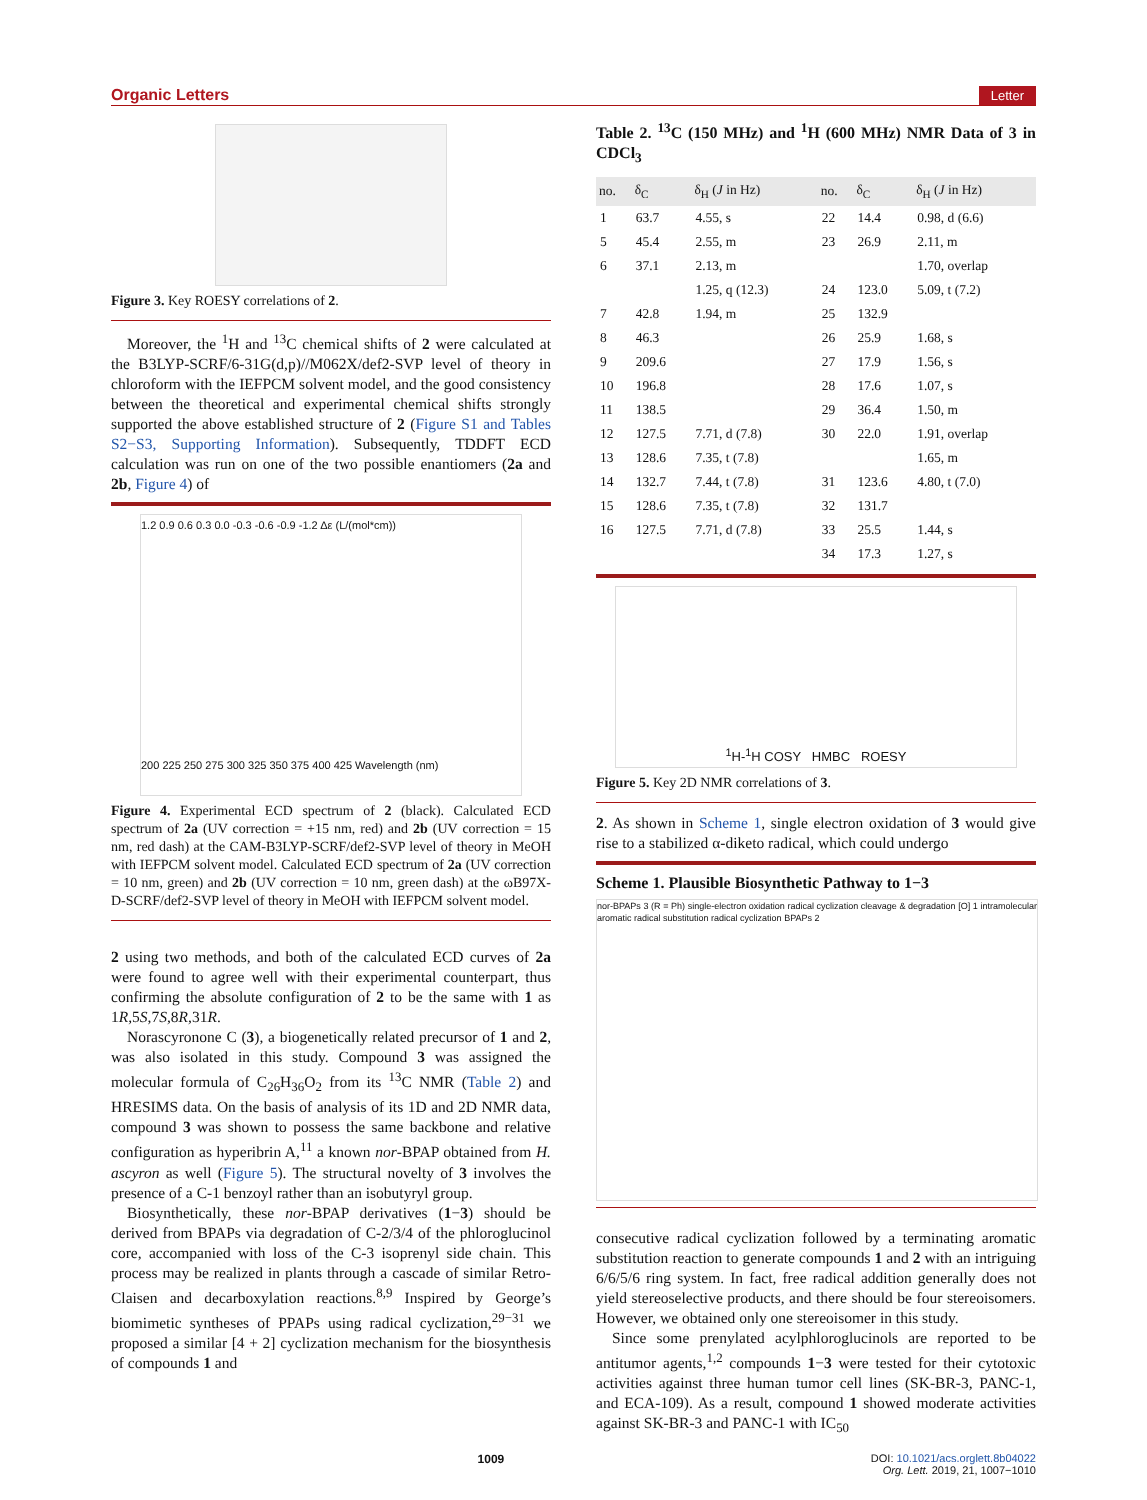Organic Letters Letter
Figure 3. Key ROESY correlations of 2.
Moreover, the <sup>1</sup>H and <sup>13</sup>C chemical shifts of 2 were calculated at the B3LYP-SCRF/6-31G(d,p)//M062X/def2-SVP level of theory in chloroform with the IEFPCM solvent model, and the good consistency between the theoretical and experimental chemical shifts strongly supported the above established structure of 2 (Figure S1 and Tables S2−S3, Supporting Information). Subsequently, TDDFT ECD calculation was run on one of the two possible enantiomers (2a and 2b, Figure 4) of
1.2 0.9 0.6 0.3 0.0 -0.3 -0.6 -0.9 -1.2 Δε (L/(mol*cm))
200 225 250 275 300 325 350 375 400 425 Wavelength (nm)
Figure 4. Experimental ECD spectrum of 2 (black). Calculated ECD spectrum of 2a (UV correction = +15 nm, red) and 2b (UV correction = 15 nm, red dash) at the CAM-B3LYP-SCRF/def2-SVP level of theory in MeOH with IEFPCM solvent model. Calculated ECD spectrum of 2a (UV correction = 10 nm, green) and 2b (UV correction = 10 nm, green dash) at the ωB97X-D-SCRF/def2-SVP level of theory in MeOH with IEFPCM solvent model.
2 using two methods, and both of the calculated ECD curves of 2a were found to agree well with their experimental counterpart, thus confirming the absolute configuration of 2 to be the same with 1 as 1R,5S,7S,8R,31R.
Norascyronone C (3), a biogenetically related precursor of 1 and 2, was also isolated in this study. Compound 3 was assigned the molecular formula of C<sub>26</sub>H<sub>36</sub>O<sub>2</sub> from its <sup>13</sup>C NMR (Table 2) and HRESIMS data. On the basis of analysis of its 1D and 2D NMR data, compound 3 was shown to possess the same backbone and relative configuration as hyperibrin A,<sup>11</sup> a known nor-BPAP obtained from H. ascyron as well (Figure 5). The structural novelty of 3 involves the presence of a C-1 benzoyl rather than an isobutyryl group.
Biosynthetically, these nor-BPAP derivatives (1−3) should be derived from BPAPs via degradation of C-2/3/4 of the phloroglucinol core, accompanied with loss of the C-3 isoprenyl side chain. This process may be realized in plants through a cascade of similar Retro-Claisen and decarboxylation reactions.<sup>8,9</sup> Inspired by George’s biomimetic syntheses of PPAPs using radical cyclization,<sup>29−31</sup> we proposed a similar [4 + 2] cyclization mechanism for the biosynthesis of compounds 1 and
Table 2. <sup>13</sup>C (150 MHz) and <sup>1</sup>H (600 MHz) NMR Data of 3 in CDCl<sub>3</sub>
| no. | δ<sub>C</sub> | δ<sub>H</sub> ( J in Hz) | no. | δ<sub>C</sub> | δ<sub>H</sub> ( J in Hz) |
| --- | --- | --- | --- | --- | --- |
| 1 | 63.7 | 4.55, s | 22 | 14.4 | 0.98, d (6.6) |
| 5 | 45.4 | 2.55, m | 23 | 26.9 | 2.11, m |
| 6 | 37.1 | 2.13, m | | | 1.70, overlap |
| | | 1.25, q (12.3) | 24 | 123.0 | 5.09, t (7.2) |
| 7 | 42.8 | 1.94, m | 25 | 132.9 | |
| 8 | 46.3 | | 26 | 25.9 | 1.68, s |
| 9 | 209.6 | | 27 | 17.9 | 1.56, s |
| 10 | 196.8 | | 28 | 17.6 | 1.07, s |
| 11 | 138.5 | | 29 | 36.4 | 1.50, m |
| 12 | 127.5 | 7.71, d (7.8) | 30 | 22.0 | 1.91, overlap |
| 13 | 128.6 | 7.35, t (7.8) | | | 1.65, m |
| 14 | 132.7 | 7.44, t (7.8) | 31 | 123.6 | 4.80, t (7.0) |
| 15 | 128.6 | 7.35, t (7.8) | 32 | 131.7 | |
| 16 | 127.5 | 7.71, d (7.8) | 33 | 25.5 | 1.44, s |
| | | | 34 | 17.3 | 1.27, s |
<sup>1</sup>H-<sup>1</sup>H COSY HMBC ROESY
Figure 5. Key 2D NMR correlations of 3.
2. As shown in Scheme 1, single electron oxidation of 3 would give rise to a stabilized α-diketo radical, which could undergo
Scheme 1. Plausible Biosynthetic Pathway to 1−3
nor-BPAPs 3 (R = Ph) single-electron oxidation radical cyclization cleavage & degradation [O] 1 intramolecular aromatic radical substitution radical cyclization BPAPs 2
consecutive radical cyclization followed by a terminating aromatic substitution reaction to generate compounds 1 and 2 with an intriguing 6/6/5/6 ring system. In fact, free radical addition generally does not yield stereoselective products, and there should be four stereoisomers. However, we obtained only one stereoisomer in this study.
Since some prenylated acylphloroglucinols are reported to be antitumor agents,<sup>1,2</sup> compounds 1−3 were tested for their cytotoxic activities against three human tumor cell lines (SK-BR-3, PANC-1, and ECA-109). As a result, compound 1 showed moderate activities against SK-BR-3 and PANC-1 with IC<sub>50</sub>
1009 DOI: 10.1021/acs.orglett.8b04022
Org. Lett. 2019, 21, 1007−1010